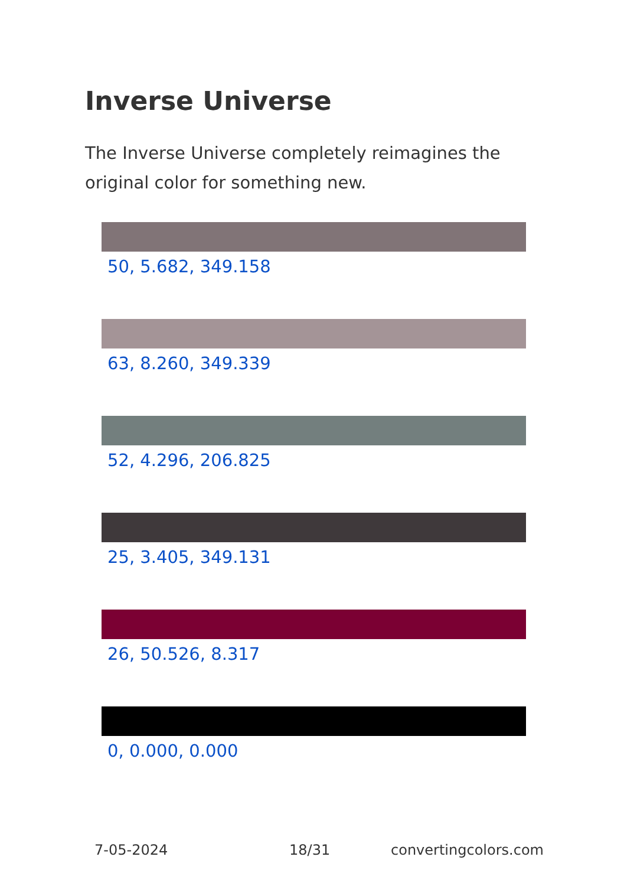Inverse Universe
The Inverse Universe completely reimagines the original color for something new.
50, 5.682, 349.158
63, 8.260, 349.339
52, 4.296, 206.825
25, 3.405, 349.131
26, 50.526, 8.317
0, 0.000, 0.000
7-05-2024 18/31 convertingcolors.com